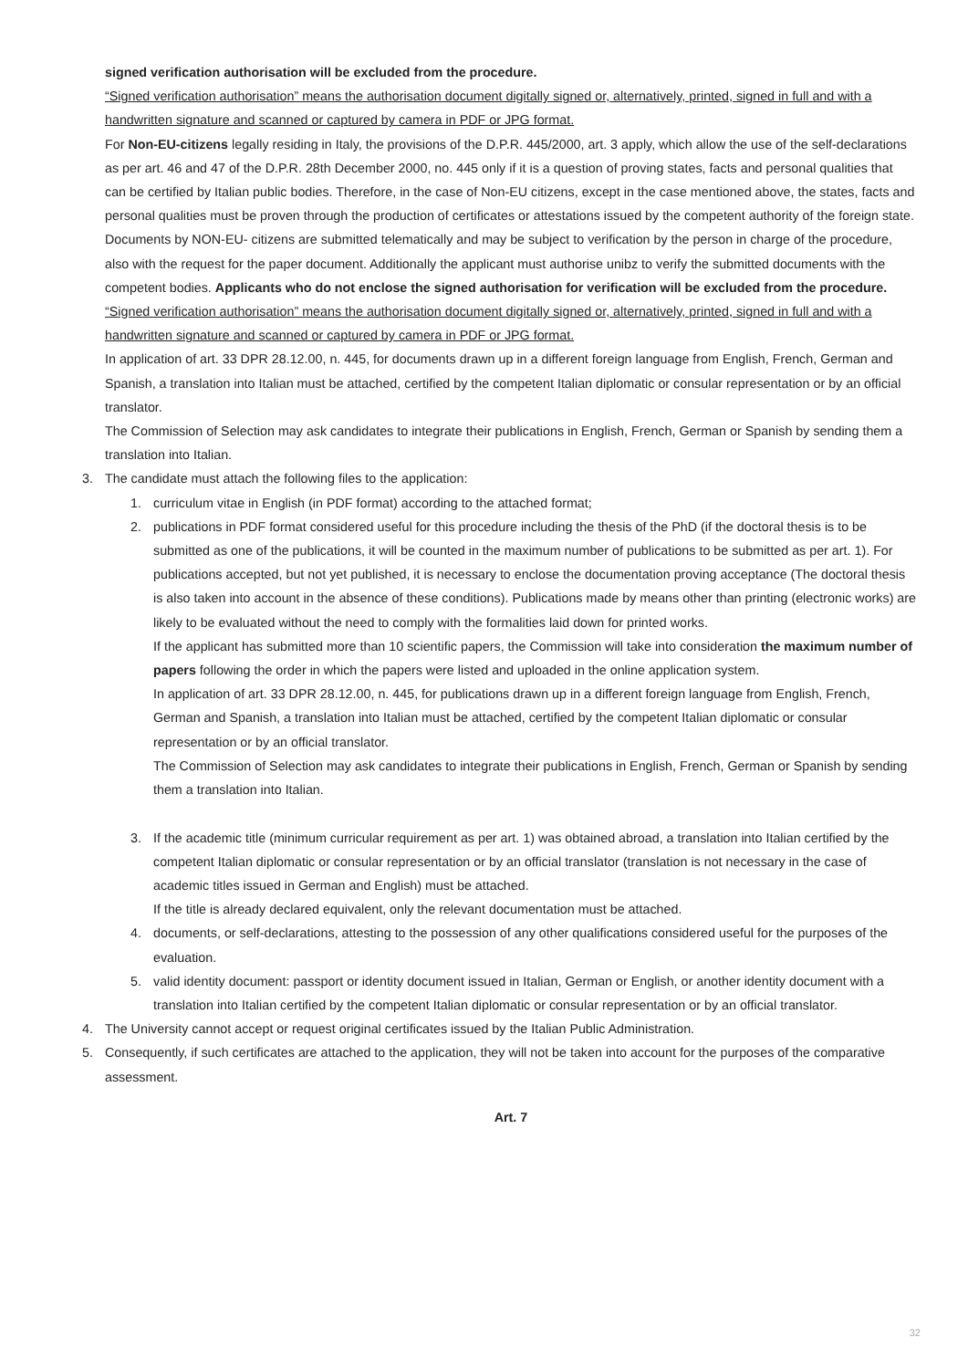signed verification authorisation will be excluded from the procedure.
“Signed verification authorisation” means the authorisation document digitally signed or, alternatively, printed, signed in full and with a handwritten signature and scanned or captured by camera in PDF or JPG format.
For Non-EU-citizens legally residing in Italy, the provisions of the D.P.R. 445/2000, art. 3 apply, which allow the use of the self-declarations as per art. 46 and 47 of the D.P.R. 28th December 2000, no. 445 only if it is a question of proving states, facts and personal qualities that can be certified by Italian public bodies. Therefore, in the case of Non-EU citizens, except in the case mentioned above, the states, facts and personal qualities must be proven through the production of certificates or attestations issued by the competent authority of the foreign state. Documents by NON-EU- citizens are submitted telematically and may be subject to verification by the person in charge of the procedure, also with the request for the paper document. Additionally the applicant must authorise unibz to verify the submitted documents with the competent bodies. Applicants who do not enclose the signed authorisation for verification will be excluded from the procedure.
“Signed verification authorisation” means the authorisation document digitally signed or, alternatively, printed, signed in full and with a handwritten signature and scanned or captured by camera in PDF or JPG format.
In application of art. 33 DPR 28.12.00, n. 445, for documents drawn up in a different foreign language from English, French, German and Spanish, a translation into Italian must be attached, certified by the competent Italian diplomatic or consular representation or by an official translator.
The Commission of Selection may ask candidates to integrate their publications in English, French, German or Spanish by sending them a translation into Italian.
3. The candidate must attach the following files to the application:
1. curriculum vitae in English (in PDF format) according to the attached format;
2. publications in PDF format considered useful for this procedure including the thesis of the PhD (if the doctoral thesis is to be submitted as one of the publications, it will be counted in the maximum number of publications to be submitted as per art. 1). For publications accepted, but not yet published, it is necessary to enclose the documentation proving acceptance (The doctoral thesis is also taken into account in the absence of these conditions). Publications made by means other than printing (electronic works) are likely to be evaluated without the need to comply with the formalities laid down for printed works.
If the applicant has submitted more than 10 scientific papers, the Commission will take into consideration the maximum number of papers following the order in which the papers were listed and uploaded in the online application system.
In application of art. 33 DPR 28.12.00, n. 445, for publications drawn up in a different foreign language from English, French, German and Spanish, a translation into Italian must be attached, certified by the competent Italian diplomatic or consular representation or by an official translator.
The Commission of Selection may ask candidates to integrate their publications in English, French, German or Spanish by sending them a translation into Italian.
3. If the academic title (minimum curricular requirement as per art. 1) was obtained abroad, a translation into Italian certified by the competent Italian diplomatic or consular representation or by an official translator (translation is not necessary in the case of academic titles issued in German and English) must be attached.
If the title is already declared equivalent, only the relevant documentation must be attached.
4. documents, or self-declarations, attesting to the possession of any other qualifications considered useful for the purposes of the evaluation.
5. valid identity document: passport or identity document issued in Italian, German or English, or another identity document with a translation into Italian certified by the competent Italian diplomatic or consular representation or by an official translator.
4. The University cannot accept or request original certificates issued by the Italian Public Administration.
5. Consequently, if such certificates are attached to the application, they will not be taken into account for the purposes of the comparative assessment.
Art. 7
32